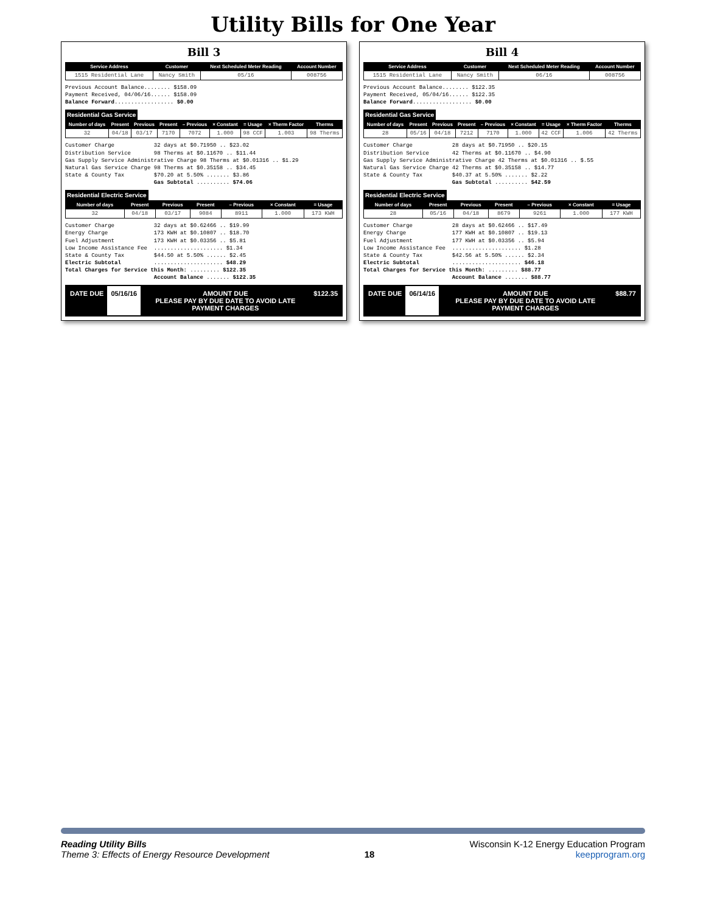Utility Bills for One Year
Bill 3
| Service Address | Customer | Next Scheduled Meter Reading | Account Number |
| --- | --- | --- | --- |
| 1515 Residential Lane | Nancy Smith | 05/16 | 008756 |
Previous Account Balance........ $158.09 Payment Received, 04/06/16...... $158.09 Balance Forward.................. $0.00
Residential Gas Service
| Number of days | Present | Previous | Present | – Previous | × Constant | = Usage | × Therm Factor | Therms |
| --- | --- | --- | --- | --- | --- | --- | --- | --- |
| 32 | 04/18 | 03/17 | 7170 | 7072 | 1.000 | 98 CCF | 1.003 | 98 Therms |
Customer Charge 32 days at $0.71950 .. $23.02 Distribution Service 98 Therms at $0.11670 .. $11.44 Gas Supply Service Administrative Charge 98 Therms at $0.01316 .. $1.29 Natural Gas Service Charge 98 Therms at $0.35158 .. $34.45 State & County Tax $70.20 at 5.50% ....... $3.86 Gas Subtotal .......... $74.06
Residential Electric Service
| Number of days | Present | Previous | Present | – Previous | × Constant | = Usage |
| --- | --- | --- | --- | --- | --- | --- |
| 32 | 04/18 | 03/17 | 9084 | 8911 | 1.000 | 173 KWH |
Customer Charge 32 days at $0.62466 .. $19.99 Energy Charge 173 KWH at $0.10807 .. $18.70 Fuel Adjustment 173 KWH at $0.03356 .. $5.81 Low Income Assistance Fee ..................... $1.34 State & County Tax $44.50 at 5.50% ...... $2.45 Electric Subtotal ..................... $48.29 Total Charges for Service this Month: ......... $122.35 Account Balance ....... $122.35
DATE DUE 05/16/16 AMOUNT DUE
PLEASE PAY BY DUE DATE TO AVOID LATE PAYMENT CHARGES
$122.35
Bill 4
| Service Address | Customer | Next Scheduled Meter Reading | Account Number |
| --- | --- | --- | --- |
| 1515 Residential Lane | Nancy Smith | 06/16 | 008756 |
Previous Account Balance........ $122.35 Payment Received, 05/04/16...... $122.35 Balance Forward.................. $0.00
Residential Gas Service
| Number of days | Present | Previous | Present | – Previous | × Constant | = Usage | × Therm Factor | Therms |
| --- | --- | --- | --- | --- | --- | --- | --- | --- |
| 28 | 05/16 | 04/18 | 7212 | 7170 | 1.000 | 42 CCF | 1.006 | 42 Therms |
Customer Charge 28 days at $0.71950 .. $20.15 Distribution Service 42 Therms at $0.11670 .. $4.90 Gas Supply Service Administrative Charge 42 Therms at $0.01316 .. $.55 Natural Gas Service Charge 42 Therms at $0.35158 .. $14.77 State & County Tax $40.37 at 5.50% ....... $2.22 Gas Subtotal .......... $42.59
Residential Electric Service
| Number of days | Present | Previous | Present | – Previous | × Constant | = Usage |
| --- | --- | --- | --- | --- | --- | --- |
| 28 | 05/16 | 04/18 | 8679 | 9261 | 1.000 | 177 KWH |
Customer Charge 28 days at $0.62466 .. $17.49 Energy Charge 177 KWH at $0.10807 .. $19.13 Fuel Adjustment 177 KWH at $0.03356 .. $5.94 Low Income Assistance Fee ..................... $1.28 State & County Tax $42.56 at 5.50% ...... $2.34 Electric Subtotal ..................... $46.18 Total Charges for Service this Month: ......... $88.77 Account Balance ....... $88.77
DATE DUE 06/14/16 AMOUNT DUE
PLEASE PAY BY DUE DATE TO AVOID LATE PAYMENT CHARGES
$88.77
Reading Utility Bills
Theme 3: Effects of Energy Resource Development
18 Wisconsin K-12 Energy Education Program
keepprogram.org